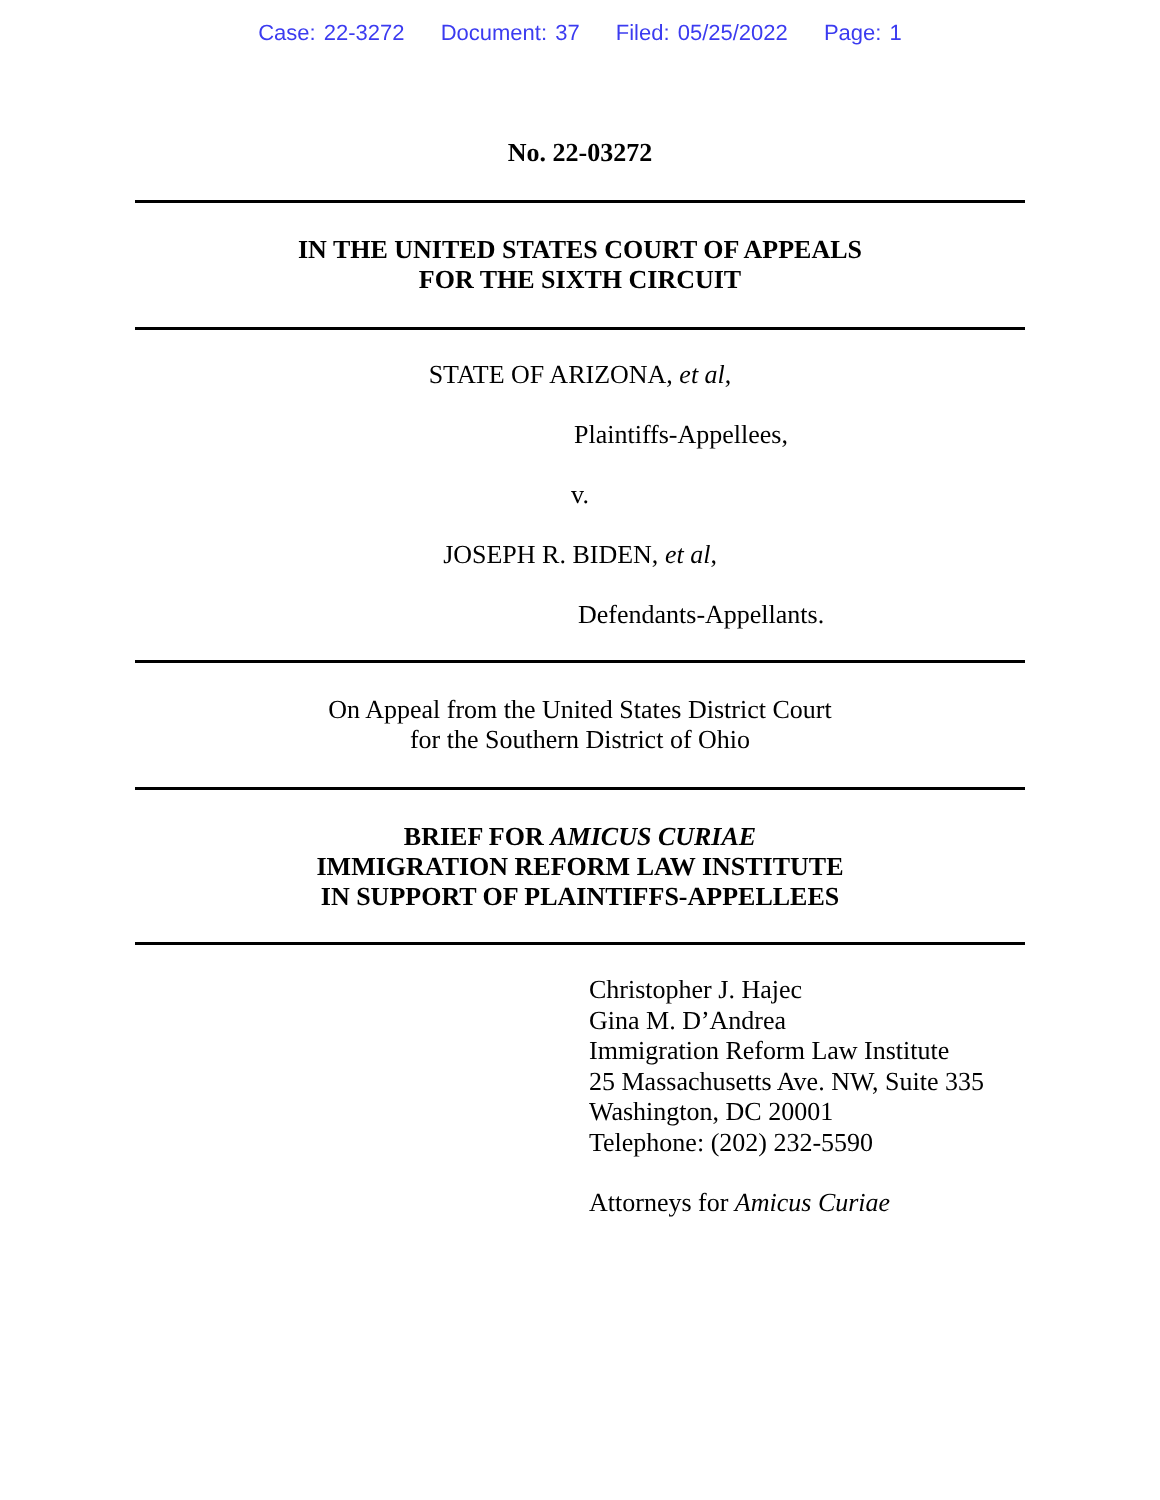Case: 22-3272 Document: 37 Filed: 05/25/2022 Page: 1
No. 22-03272
IN THE UNITED STATES COURT OF APPEALS
FOR THE SIXTH CIRCUIT
STATE OF ARIZONA, et al,
Plaintiffs-Appellees,
v.
JOSEPH R. BIDEN, et al,
Defendants-Appellants.
On Appeal from the United States District Court
for the Southern District of Ohio
BRIEF FOR AMICUS CURIAE
IMMIGRATION REFORM LAW INSTITUTE
IN SUPPORT OF PLAINTIFFS-APPELLEES
Christopher J. Hajec
Gina M. D’Andrea
Immigration Reform Law Institute
25 Massachusetts Ave. NW, Suite 335
Washington, DC 20001
Telephone: (202) 232-5590
Attorneys for Amicus Curiae